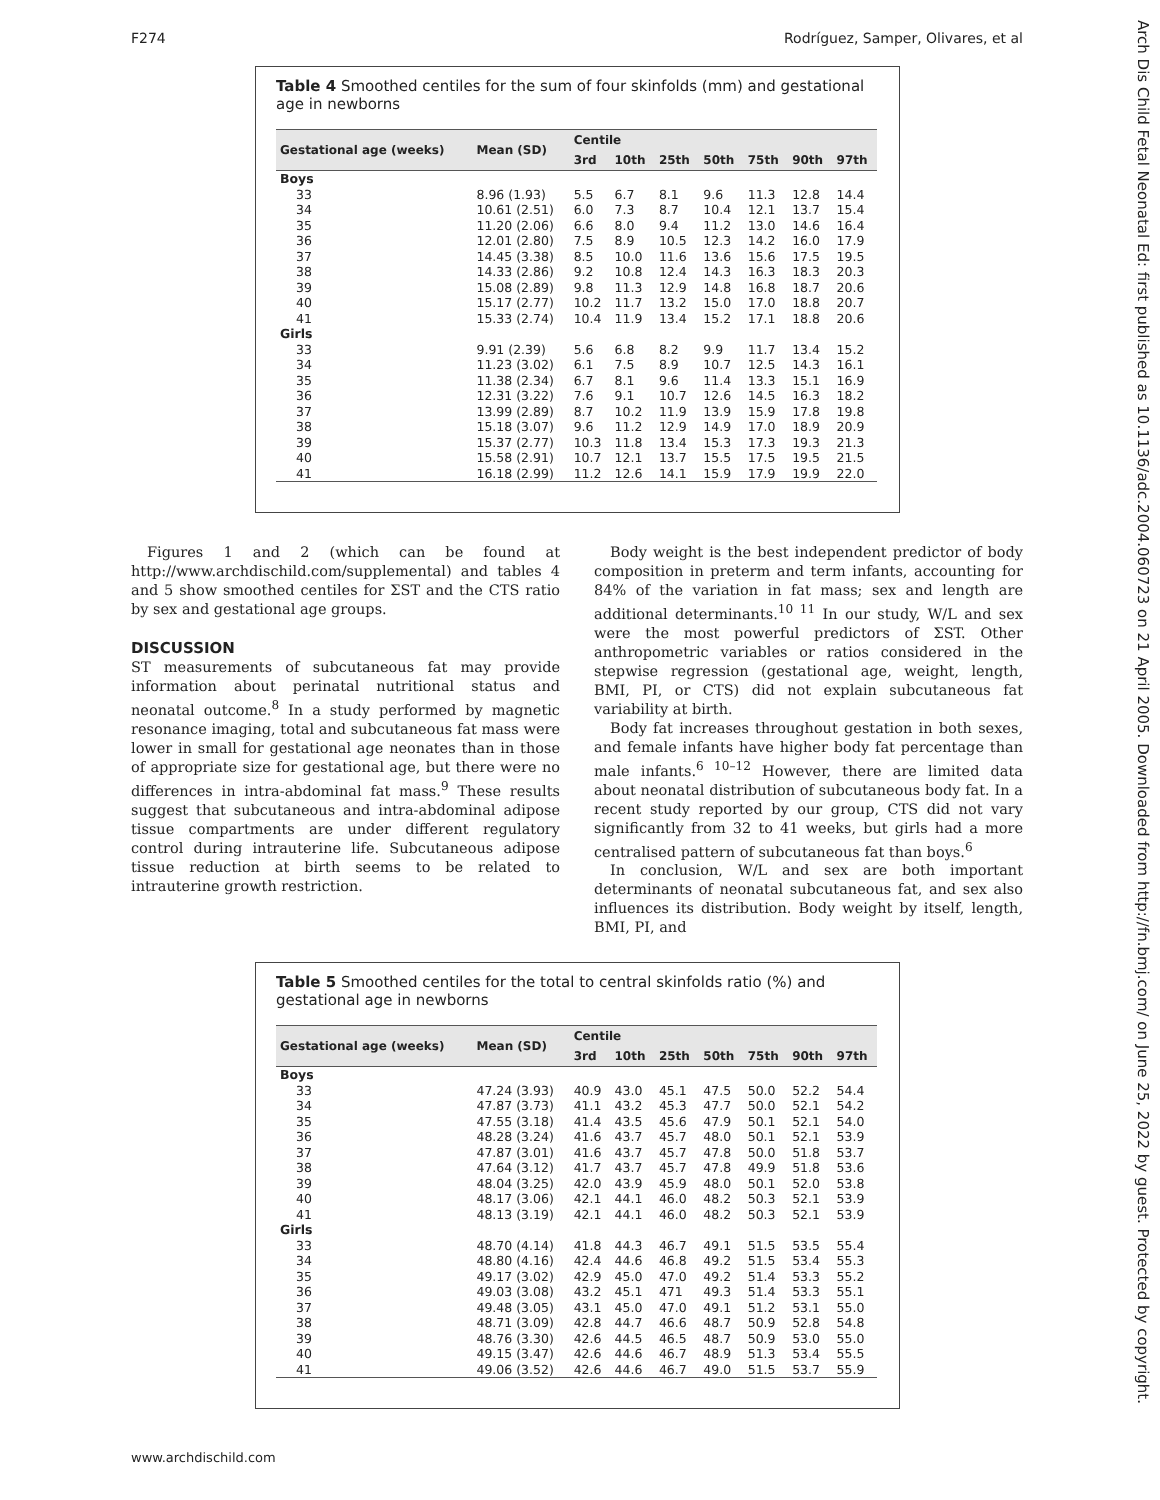F274 Rodríguez, Samper, Olivares, et al
Arch Dis Child Fetal Neonatal Ed: first published as 10.1136/adc.2004.060723 on 21 April 2005. Downloaded from http://fn.bmj.com/ on June 25, 2022 by guest. Protected by copyright.
Table 4 Smoothed centiles for the sum of four skinfolds (mm) and gestational age in newborns
| Gestational age (weeks) | Mean (SD) | Centile | | | | | | |
| --- | --- | --- | --- | --- | --- | --- | --- | --- |
| | | 3rd | 10th | 25th | 50th | 75th | 90th | 97th |
| Boys | | | | | | | | |
| 33 | 8.96 (1.93) | 5.5 | 6.7 | 8.1 | 9.6 | 11.3 | 12.8 | 14.4 |
| 34 | 10.61 (2.51) | 6.0 | 7.3 | 8.7 | 10.4 | 12.1 | 13.7 | 15.4 |
| 35 | 11.20 (2.06) | 6.6 | 8.0 | 9.4 | 11.2 | 13.0 | 14.6 | 16.4 |
| 36 | 12.01 (2.80) | 7.5 | 8.9 | 10.5 | 12.3 | 14.2 | 16.0 | 17.9 |
| 37 | 14.45 (3.38) | 8.5 | 10.0 | 11.6 | 13.6 | 15.6 | 17.5 | 19.5 |
| 38 | 14.33 (2.86) | 9.2 | 10.8 | 12.4 | 14.3 | 16.3 | 18.3 | 20.3 |
| 39 | 15.08 (2.89) | 9.8 | 11.3 | 12.9 | 14.8 | 16.8 | 18.7 | 20.6 |
| 40 | 15.17 (2.77) | 10.2 | 11.7 | 13.2 | 15.0 | 17.0 | 18.8 | 20.7 |
| 41 | 15.33 (2.74) | 10.4 | 11.9 | 13.4 | 15.2 | 17.1 | 18.8 | 20.6 |
| Girls | | | | | | | | |
| 33 | 9.91 (2.39) | 5.6 | 6.8 | 8.2 | 9.9 | 11.7 | 13.4 | 15.2 |
| 34 | 11.23 (3.02) | 6.1 | 7.5 | 8.9 | 10.7 | 12.5 | 14.3 | 16.1 |
| 35 | 11.38 (2.34) | 6.7 | 8.1 | 9.6 | 11.4 | 13.3 | 15.1 | 16.9 |
| 36 | 12.31 (3.22) | 7.6 | 9.1 | 10.7 | 12.6 | 14.5 | 16.3 | 18.2 |
| 37 | 13.99 (2.89) | 8.7 | 10.2 | 11.9 | 13.9 | 15.9 | 17.8 | 19.8 |
| 38 | 15.18 (3.07) | 9.6 | 11.2 | 12.9 | 14.9 | 17.0 | 18.9 | 20.9 |
| 39 | 15.37 (2.77) | 10.3 | 11.8 | 13.4 | 15.3 | 17.3 | 19.3 | 21.3 |
| 40 | 15.58 (2.91) | 10.7 | 12.1 | 13.7 | 15.5 | 17.5 | 19.5 | 21.5 |
| 41 | 16.18 (2.99) | 11.2 | 12.6 | 14.1 | 15.9 | 17.9 | 19.9 | 22.0 |
Figures 1 and 2 (which can be found at http://www.archdischild.com/supplemental) and tables 4 and 5 show smoothed centiles for ΣST and the CTS ratio by sex and gestational age groups.
DISCUSSION
ST measurements of subcutaneous fat may provide information about perinatal nutritional status and neonatal outcome.<sup>8</sup> In a study performed by magnetic resonance imaging, total and subcutaneous fat mass were lower in small for gestational age neonates than in those of appropriate size for gestational age, but there were no differences in intra-abdominal fat mass.<sup>9</sup> These results suggest that subcutaneous and intra-abdominal adipose tissue compartments are under different regulatory control during intrauterine life. Subcutaneous adipose tissue reduction at birth seems to be related to intrauterine growth restriction.
Body weight is the best independent predictor of body composition in preterm and term infants, accounting for 84% of the variation in fat mass; sex and length are additional determinants.<sup>10 11</sup> In our study, W/L and sex were the most powerful predictors of ΣST. Other anthropometric variables or ratios considered in the stepwise regression (gestational age, weight, length, BMI, PI, or CTS) did not explain subcutaneous fat variability at birth.
Body fat increases throughout gestation in both sexes, and female infants have higher body fat percentage than male infants.<sup>6 10–12</sup> However, there are limited data about neonatal distribution of subcutaneous body fat. In a recent study reported by our group, CTS did not vary significantly from 32 to 41 weeks, but girls had a more centralised pattern of subcutaneous fat than boys.<sup>6</sup>
In conclusion, W/L and sex are both important determinants of neonatal subcutaneous fat, and sex also influences its distribution. Body weight by itself, length, BMI, PI, and
Table 5 Smoothed centiles for the total to central skinfolds ratio (%) and gestational age in newborns
| Gestational age (weeks) | Mean (SD) | Centile | | | | | | |
| --- | --- | --- | --- | --- | --- | --- | --- | --- |
| | | 3rd | 10th | 25th | 50th | 75th | 90th | 97th |
| Boys | | | | | | | | |
| 33 | 47.24 (3.93) | 40.9 | 43.0 | 45.1 | 47.5 | 50.0 | 52.2 | 54.4 |
| 34 | 47.87 (3.73) | 41.1 | 43.2 | 45.3 | 47.7 | 50.0 | 52.1 | 54.2 |
| 35 | 47.55 (3.18) | 41.4 | 43.5 | 45.6 | 47.9 | 50.1 | 52.1 | 54.0 |
| 36 | 48.28 (3.24) | 41.6 | 43.7 | 45.7 | 48.0 | 50.1 | 52.1 | 53.9 |
| 37 | 47.87 (3.01) | 41.6 | 43.7 | 45.7 | 47.8 | 50.0 | 51.8 | 53.7 |
| 38 | 47.64 (3.12) | 41.7 | 43.7 | 45.7 | 47.8 | 49.9 | 51.8 | 53.6 |
| 39 | 48.04 (3.25) | 42.0 | 43.9 | 45.9 | 48.0 | 50.1 | 52.0 | 53.8 |
| 40 | 48.17 (3.06) | 42.1 | 44.1 | 46.0 | 48.2 | 50.3 | 52.1 | 53.9 |
| 41 | 48.13 (3.19) | 42.1 | 44.1 | 46.0 | 48.2 | 50.3 | 52.1 | 53.9 |
| Girls | | | | | | | | |
| 33 | 48.70 (4.14) | 41.8 | 44.3 | 46.7 | 49.1 | 51.5 | 53.5 | 55.4 |
| 34 | 48.80 (4.16) | 42.4 | 44.6 | 46.8 | 49.2 | 51.5 | 53.4 | 55.3 |
| 35 | 49.17 (3.02) | 42.9 | 45.0 | 47.0 | 49.2 | 51.4 | 53.3 | 55.2 |
| 36 | 49.03 (3.08) | 43.2 | 45.1 | 471 | 49.3 | 51.4 | 53.3 | 55.1 |
| 37 | 49.48 (3.05) | 43.1 | 45.0 | 47.0 | 49.1 | 51.2 | 53.1 | 55.0 |
| 38 | 48.71 (3.09) | 42.8 | 44.7 | 46.6 | 48.7 | 50.9 | 52.8 | 54.8 |
| 39 | 48.76 (3.30) | 42.6 | 44.5 | 46.5 | 48.7 | 50.9 | 53.0 | 55.0 |
| 40 | 49.15 (3.47) | 42.6 | 44.6 | 46.7 | 48.9 | 51.3 | 53.4 | 55.5 |
| 41 | 49.06 (3.52) | 42.6 | 44.6 | 46.7 | 49.0 | 51.5 | 53.7 | 55.9 |
www.archdischild.com